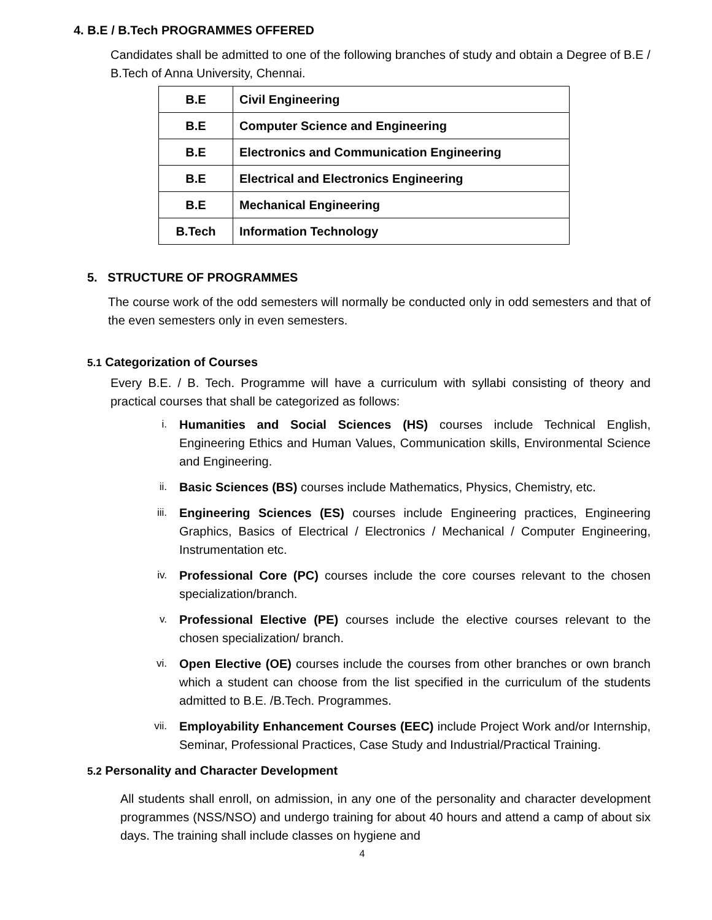4. B.E / B.Tech PROGRAMMES OFFERED
Candidates shall be admitted to one of the following branches of study and obtain a Degree of B.E / B.Tech of Anna University, Chennai.
| B.E | Civil Engineering |
| B.E | Computer Science and Engineering |
| B.E | Electronics and Communication Engineering |
| B.E | Electrical and Electronics Engineering |
| B.E | Mechanical Engineering |
| B.Tech | Information Technology |
5. STRUCTURE OF PROGRAMMES
The course work of the odd semesters will normally be conducted only in odd semesters and that of the even semesters only in even semesters.
5.1 Categorization of Courses
Every B.E. / B. Tech. Programme will have a curriculum with syllabi consisting of theory and practical courses that shall be categorized as follows:
i.
Humanities and Social Sciences (HS) courses include Technical English, Engineering Ethics and Human Values, Communication skills, Environmental Science and Engineering.
ii.
Basic Sciences (BS) courses include Mathematics, Physics, Chemistry, etc.
iii.
Engineering Sciences (ES) courses include Engineering practices, Engineering Graphics, Basics of Electrical / Electronics / Mechanical / Computer Engineering, Instrumentation etc.
iv.
Professional Core (PC) courses include the core courses relevant to the chosen specialization/branch.
v.
Professional Elective (PE) courses include the elective courses relevant to the chosen specialization/ branch.
vi.
Open Elective (OE) courses include the courses from other branches or own branch which a student can choose from the list specified in the curriculum of the students admitted to B.E. /B.Tech. Programmes.
vii.
Employability Enhancement Courses (EEC) include Project Work and/or Internship, Seminar, Professional Practices, Case Study and Industrial/Practical Training.
5.2 Personality and Character Development
All students shall enroll, on admission, in any one of the personality and character development programmes (NSS/NSO) and undergo training for about 40 hours and attend a camp of about six days. The training shall include classes on hygiene and
4